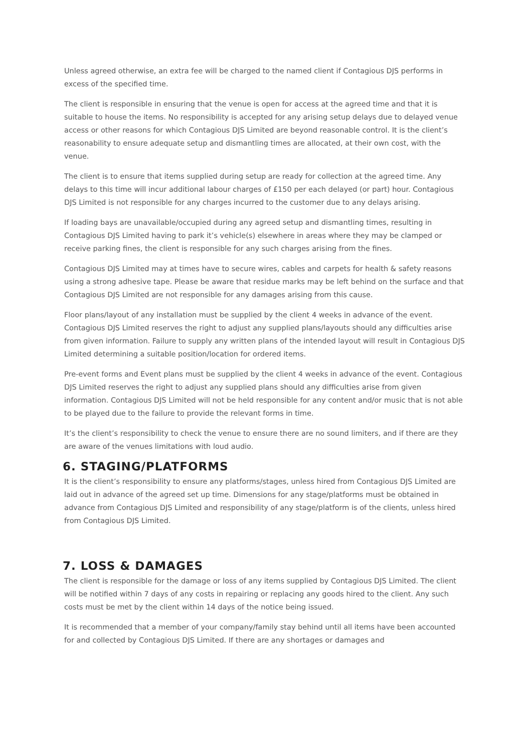Unless agreed otherwise, an extra fee will be charged to the named client if Contagious DJS performs in excess of the specified time.
The client is responsible in ensuring that the venue is open for access at the agreed time and that it is suitable to house the items. No responsibility is accepted for any arising setup delays due to delayed venue access or other reasons for which Contagious DJS Limited are beyond reasonable control. It is the client’s reasonability to ensure adequate setup and dismantling times are allocated, at their own cost, with the venue.
The client is to ensure that items supplied during setup are ready for collection at the agreed time. Any delays to this time will incur additional labour charges of £150 per each delayed (or part) hour. Contagious DJS Limited is not responsible for any charges incurred to the customer due to any delays arising.
If loading bays are unavailable/occupied during any agreed setup and dismantling times, resulting in Contagious DJS Limited having to park it’s vehicle(s) elsewhere in areas where they may be clamped or receive parking fines, the client is responsible for any such charges arising from the fines.
Contagious DJS Limited may at times have to secure wires, cables and carpets for health & safety reasons using a strong adhesive tape. Please be aware that residue marks may be left behind on the surface and that Contagious DJS Limited are not responsible for any damages arising from this cause.
Floor plans/layout of any installation must be supplied by the client 4 weeks in advance of the event. Contagious DJS Limited reserves the right to adjust any supplied plans/layouts should any difficulties arise from given information. Failure to supply any written plans of the intended layout will result in Contagious DJS Limited determining a suitable position/location for ordered items.
Pre-event forms and Event plans must be supplied by the client 4 weeks in advance of the event. Contagious DJS Limited reserves the right to adjust any supplied plans should any difficulties arise from given information. Contagious DJS Limited will not be held responsible for any content and/or music that is not able to be played due to the failure to provide the relevant forms in time.
It’s the client’s responsibility to check the venue to ensure there are no sound limiters, and if there are they are aware of the venues limitations with loud audio.
6. STAGING/PLATFORMS
It is the client’s responsibility to ensure any platforms/stages, unless hired from Contagious DJS Limited are laid out in advance of the agreed set up time. Dimensions for any stage/platforms must be obtained in advance from Contagious DJS Limited and responsibility of any stage/platform is of the clients, unless hired from Contagious DJS Limited.
7. LOSS & DAMAGES
The client is responsible for the damage or loss of any items supplied by Contagious DJS Limited. The client will be notified within 7 days of any costs in repairing or replacing any goods hired to the client. Any such costs must be met by the client within 14 days of the notice being issued.
It is recommended that a member of your company/family stay behind until all items have been accounted for and collected by Contagious DJS Limited. If there are any shortages or damages and